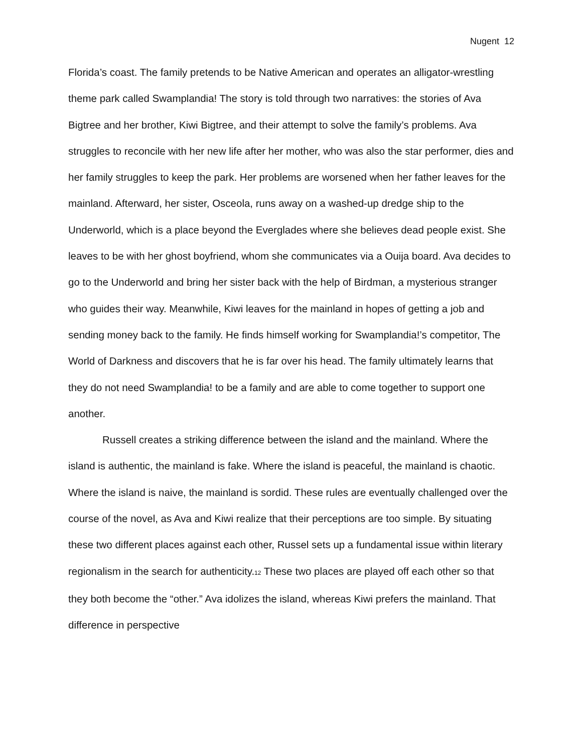Nugent 12
Florida’s coast. The family pretends to be Native American and operates an alligator-wrestling theme park called Swamplandia! The story is told through two narratives: the stories of Ava Bigtree and her brother, Kiwi Bigtree, and their attempt to solve the family’s problems. Ava struggles to reconcile with her new life after her mother, who was also the star performer, dies and her family struggles to keep the park. Her problems are worsened when her father leaves for the mainland. Afterward, her sister, Osceola, runs away on a washed-up dredge ship to the Underworld, which is a place beyond the Everglades where she believes dead people exist. She leaves to be with her ghost boyfriend, whom she communicates via a Ouija board. Ava decides to go to the Underworld and bring her sister back with the help of Birdman, a mysterious stranger who guides their way. Meanwhile, Kiwi leaves for the mainland in hopes of getting a job and sending money back to the family. He finds himself working for Swamplandia!’s competitor, The World of Darkness and discovers that he is far over his head. The family ultimately learns that they do not need Swamplandia! to be a family and are able to come together to support one another.
Russell creates a striking difference between the island and the mainland. Where the island is authentic, the mainland is fake. Where the island is peaceful, the mainland is chaotic. Where the island is naive, the mainland is sordid. These rules are eventually challenged over the course of the novel, as Ava and Kiwi realize that their perceptions are too simple. By situating these two different places against each other, Russel sets up a fundamental issue within literary regionalism in the search for authenticity.<sup>12</sup> These two places are played off each other so that they both become the “other.” Ava idolizes the island, whereas Kiwi prefers the mainland. That difference in perspective